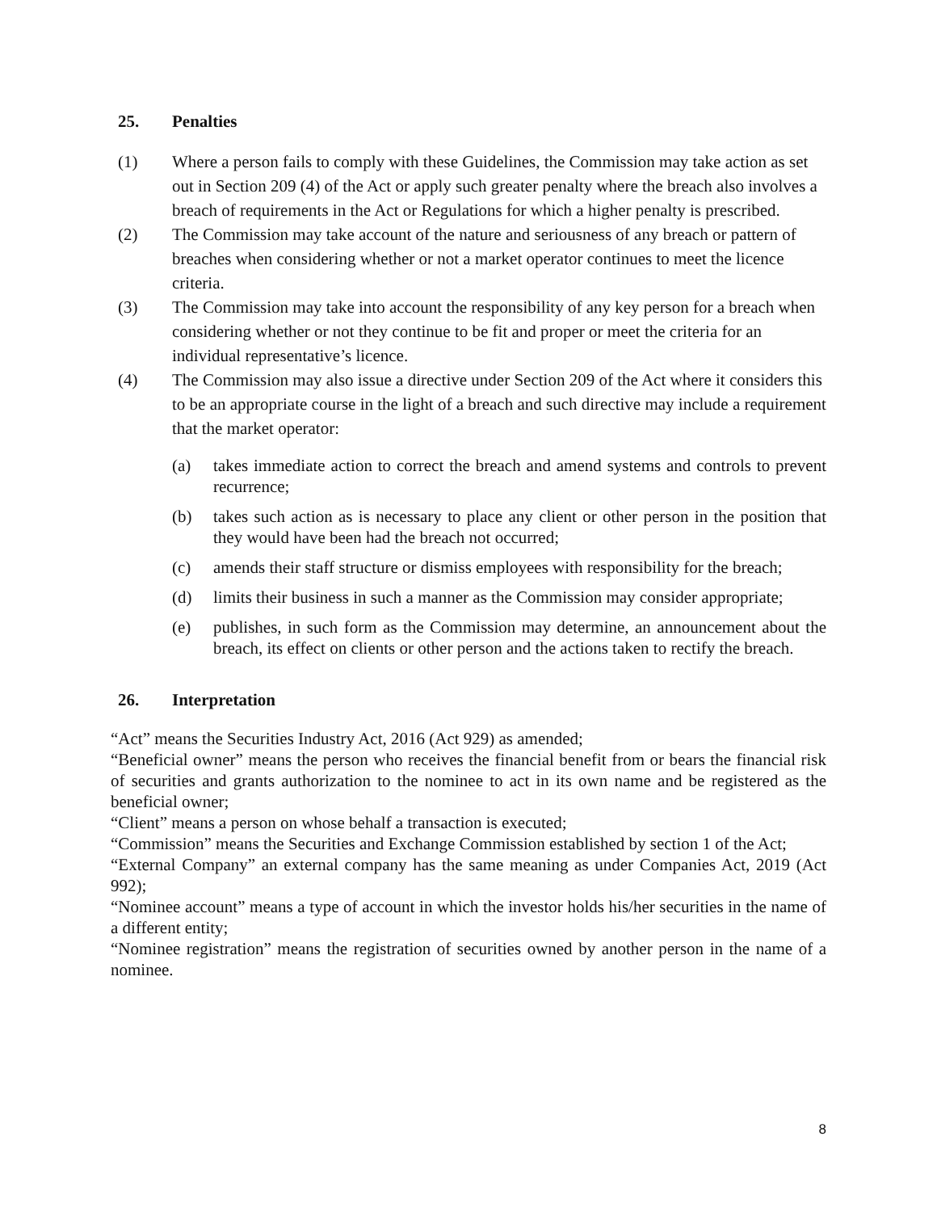25. Penalties
(1) Where a person fails to comply with these Guidelines, the Commission may take action as set out in Section 209 (4) of the Act or apply such greater penalty where the breach also involves a breach of requirements in the Act or Regulations for which a higher penalty is prescribed.
(2) The Commission may take account of the nature and seriousness of any breach or pattern of breaches when considering whether or not a market operator continues to meet the licence criteria.
(3) The Commission may take into account the responsibility of any key person for a breach when considering whether or not they continue to be fit and proper or meet the criteria for an individual representative’s licence.
(4) The Commission may also issue a directive under Section 209 of the Act where it considers this to be an appropriate course in the light of a breach and such directive may include a requirement that the market operator:
(a) takes immediate action to correct the breach and amend systems and controls to prevent recurrence;
(b) takes such action as is necessary to place any client or other person in the position that they would have been had the breach not occurred;
(c) amends their staff structure or dismiss employees with responsibility for the breach;
(d) limits their business in such a manner as the Commission may consider appropriate;
(e) publishes, in such form as the Commission may determine, an announcement about the breach, its effect on clients or other person and the actions taken to rectify the breach.
26. Interpretation
“Act” means the Securities Industry Act, 2016 (Act 929) as amended;
“Beneficial owner” means the person who receives the financial benefit from or bears the financial risk of securities and grants authorization to the nominee to act in its own name and be registered as the beneficial owner;
“Client” means a person on whose behalf a transaction is executed;
“Commission” means the Securities and Exchange Commission established by section 1 of the Act;
“External Company” an external company has the same meaning as under Companies Act, 2019 (Act 992);
“Nominee account” means a type of account in which the investor holds his/her securities in the name of a different entity;
“Nominee registration” means the registration of securities owned by another person in the name of a nominee.
8